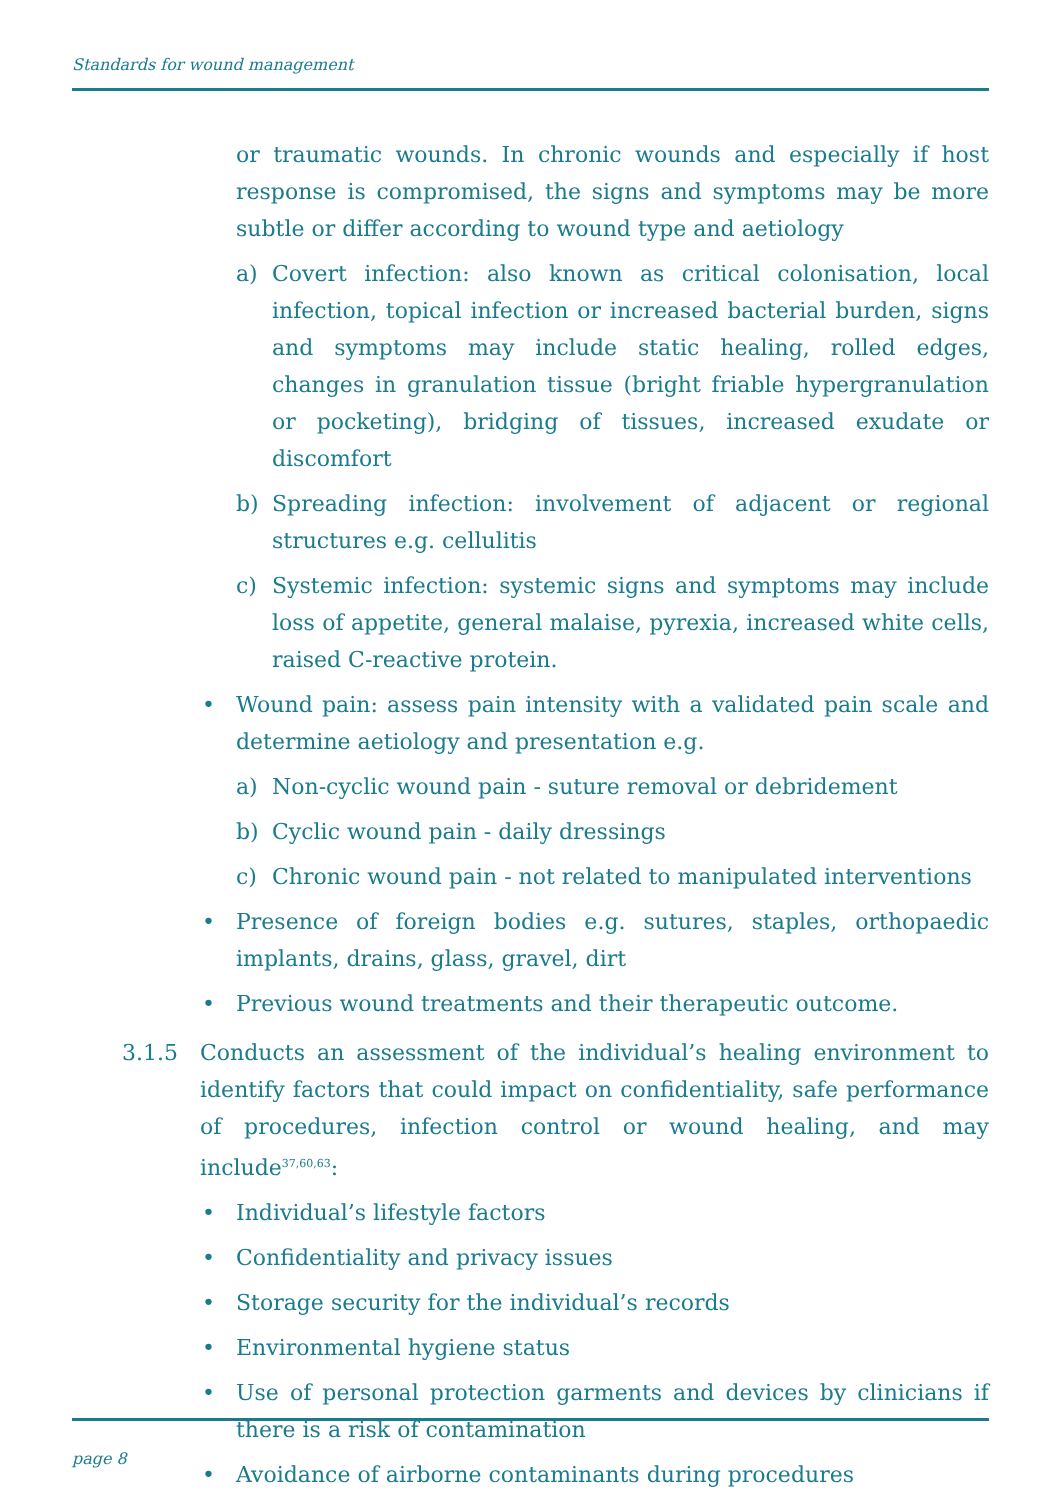Standards for wound management
or traumatic wounds. In chronic wounds and especially if host response is compromised, the signs and symptoms may be more subtle or differ according to wound type and aetiology
a) Covert infection: also known as critical colonisation, local infection, topical infection or increased bacterial burden, signs and symptoms may include static healing, rolled edges, changes in granulation tissue (bright friable hypergranulation or pocketing), bridging of tissues, increased exudate or discomfort
b) Spreading infection: involvement of adjacent or regional structures e.g. cellulitis
c) Systemic infection: systemic signs and symptoms may include loss of appetite, general malaise, pyrexia, increased white cells, raised C-reactive protein.
• Wound pain: assess pain intensity with a validated pain scale and determine aetiology and presentation e.g.
a) Non-cyclic wound pain - suture removal or debridement
b) Cyclic wound pain - daily dressings
c) Chronic wound pain - not related to manipulated interventions
• Presence of foreign bodies e.g. sutures, staples, orthopaedic implants, drains, glass, gravel, dirt
• Previous wound treatments and their therapeutic outcome.
3.1.5 Conducts an assessment of the individual’s healing environment to identify factors that could impact on confidentiality, safe performance of procedures, infection control or wound healing, and may include<sup>37,60,63</sup>:
• Individual’s lifestyle factors
• Confidentiality and privacy issues
• Storage security for the individual’s records
• Environmental hygiene status
• Use of personal protection garments and devices by clinicians if there is a risk of contamination
• Avoidance of airborne contaminants during procedures
page 8